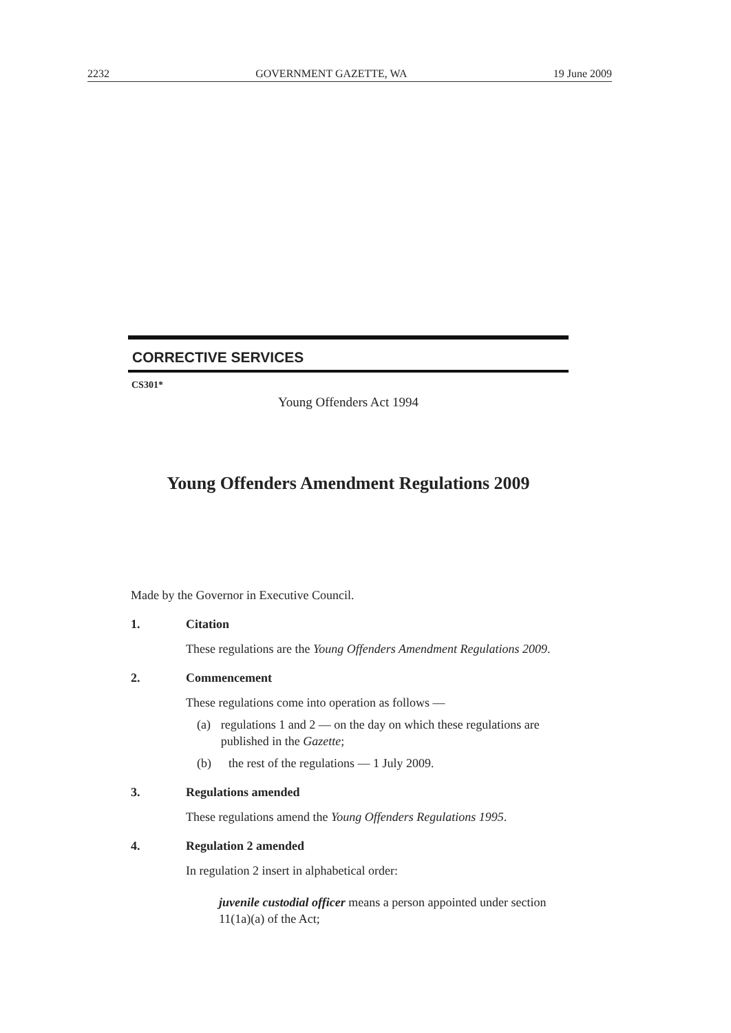2232 GOVERNMENT GAZETTE, WA 19 June 2009
CORRECTIVE SERVICES
CS301*
Young Offenders Act 1994
Young Offenders Amendment Regulations 2009
Made by the Governor in Executive Council.
1. Citation
These regulations are the Young Offenders Amendment Regulations 2009.
2. Commencement
These regulations come into operation as follows —
(a) regulations 1 and 2 — on the day on which these regulations are published in the Gazette;
(b) the rest of the regulations — 1 July 2009.
3. Regulations amended
These regulations amend the Young Offenders Regulations 1995.
4. Regulation 2 amended
In regulation 2 insert in alphabetical order:
juvenile custodial officer means a person appointed under section 11(1a)(a) of the Act;